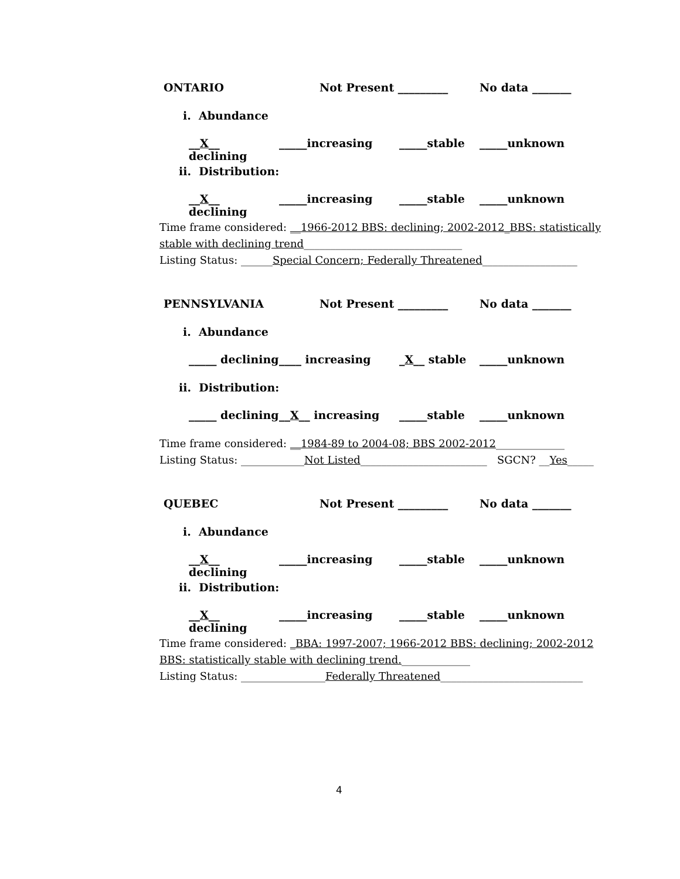ONTARIO Not Present _________ No data _______
i. Abundance
__X__ declining _____increasing _____stable _____unknown
ii. Distribution:
__X__ declining _____increasing _____stable _____unknown
Time frame considered: __1966-2012 BBS: declining; 2002-2012_BBS: statistically stable with declining trend______________________________
Listing Status: ______Special Concern; Federally Threatened__________________
PENNSYLVANIA Not Present _________ No data _______
i. Abundance
_____ declining ____ increasing _X__ stable _____unknown
ii. Distribution:
_____ declining __X__ increasing _____stable _____unknown
Time frame considered: __1984-89 to 2004-08; BBS 2002-2012_____________
Listing Status: ____________Not Listed________________________ SGCN? __Yes_____
QUEBEC Not Present _________ No data _______
i. Abundance
__X__ declining _____increasing _____stable _____unknown
ii. Distribution:
__X__ declining _____increasing _____stable _____unknown
Time frame considered: _BBA: 1997-2007; 1966-2012 BBS: declining; 2002-2012 BBS: statistically stable with declining trend._____________
Listing Status: ________________Federally Threatened___________________________
4